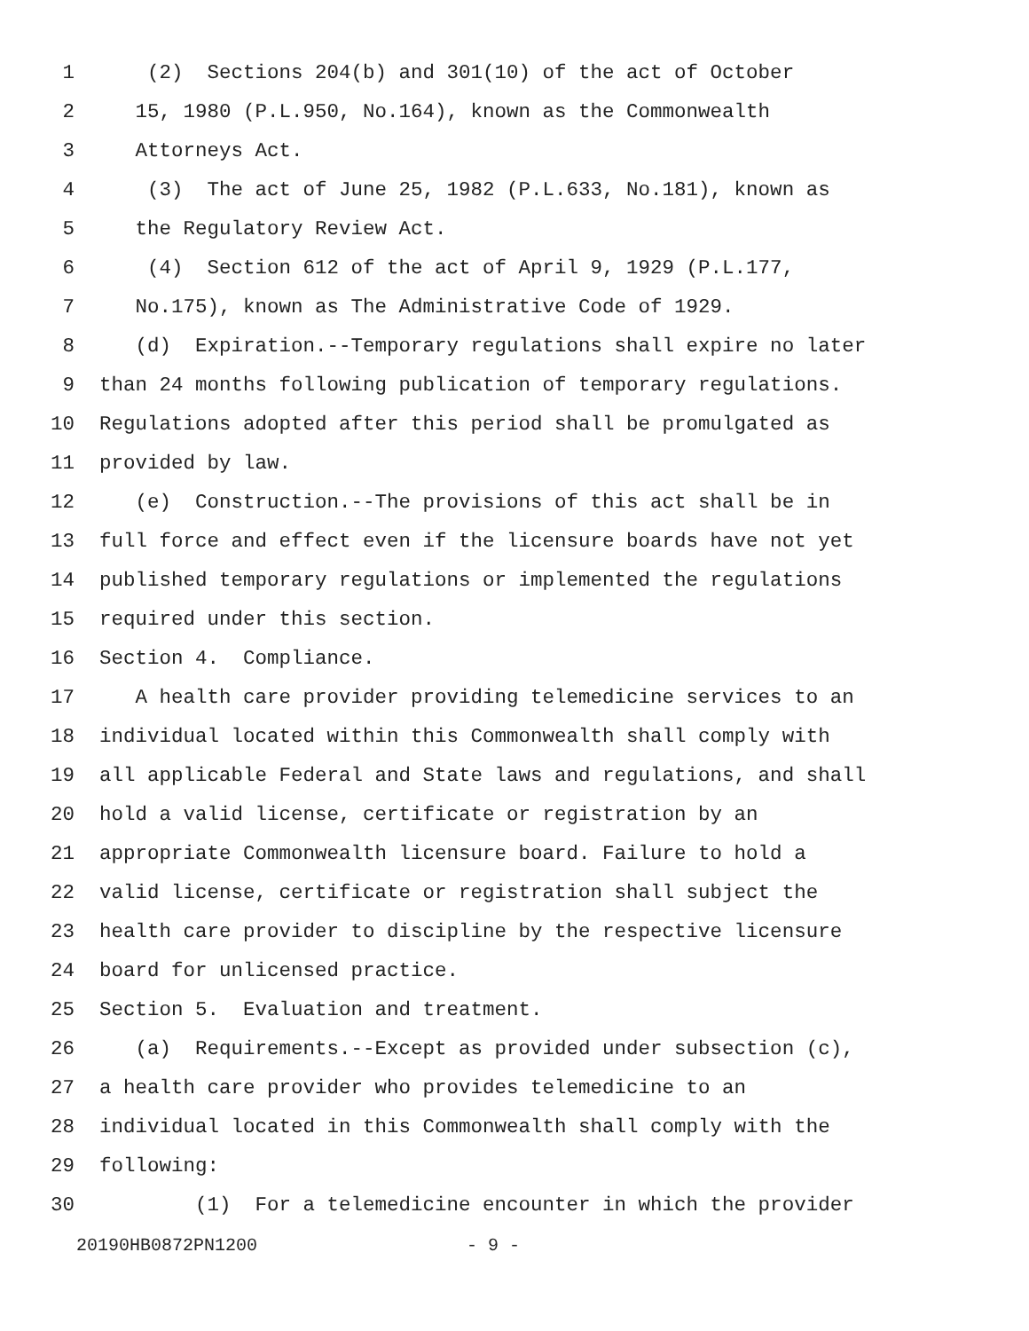1 (2) Sections 204(b) and 301(10) of the act of October
2 15, 1980 (P.L.950, No.164), known as the Commonwealth
3 Attorneys Act.
4 (3) The act of June 25, 1982 (P.L.633, No.181), known as
5 the Regulatory Review Act.
6 (4) Section 612 of the act of April 9, 1929 (P.L.177,
7 No.175), known as The Administrative Code of 1929.
8 (d) Expiration.--Temporary regulations shall expire no later
9 than 24 months following publication of temporary regulations.
10 Regulations adopted after this period shall be promulgated as
11 provided by law.
12 (e) Construction.--The provisions of this act shall be in
13 full force and effect even if the licensure boards have not yet
14 published temporary regulations or implemented the regulations
15 required under this section.
16 Section 4. Compliance.
17 A health care provider providing telemedicine services to an
18 individual located within this Commonwealth shall comply with
19 all applicable Federal and State laws and regulations, and shall
20 hold a valid license, certificate or registration by an
21 appropriate Commonwealth licensure board. Failure to hold a
22 valid license, certificate or registration shall subject the
23 health care provider to discipline by the respective licensure
24 board for unlicensed practice.
25 Section 5. Evaluation and treatment.
26 (a) Requirements.--Except as provided under subsection (c),
27 a health care provider who provides telemedicine to an
28 individual located in this Commonwealth shall comply with the
29 following:
30 (1) For a telemedicine encounter in which the provider
20190HB0872PN1200 - 9 -